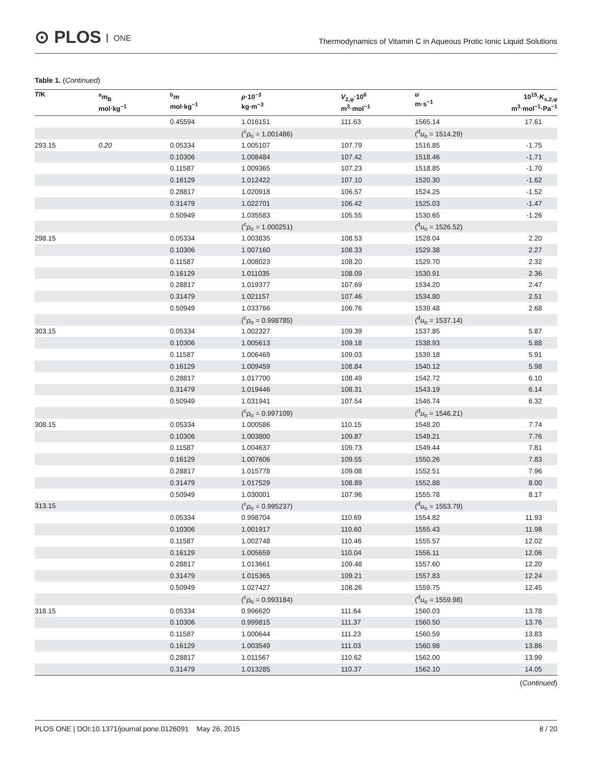⊙ PLOS ONE
Thermodynamics of Vitamin C in Aqueous Protic Ionic Liquid Solutions
Table 1. (Continued)
| T /K | <sup>a</sup> m<sub>B</sub> mol·kg<sup>−1</sup> | <sup>b</sup> m mol·kg<sup>−1</sup> | ρ ·10<sup>−3</sup> kg·m<sup>−3</sup> | V<sub>2,φ</sub>·10<sup>6</sup> m<sup>3</sup>·mol<sup>−1</sup> | u m·s<sup>−1</sup> | 10<sup>15</sup>· K<sub>s,2,φ</sub> m<sup>3</sup>·mol<sup>−1</sup>·Pa<sup>−1</sup> |
| --- | --- | --- | --- | --- | --- | --- |
| | | 0.45594 | 1.016151 | 111.63 | 1565.14 | 17.61 |
| | | | (<sup>c</sup> ρ<sub>o</sub> = 1.001486) | | (<sup>d</sup> u<sub>o</sub> = 1514.29) | |
| 293.15 | 0.20 | 0.05334 | 1.005107 | 107.79 | 1516.85 | -1.75 |
| | | 0.10306 | 1.008484 | 107.42 | 1518.46 | -1.71 |
| | | 0.11587 | 1.009365 | 107.23 | 1518.85 | -1.70 |
| | | 0.16129 | 1.012422 | 107.10 | 1520.30 | -1.62 |
| | | 0.28817 | 1.020918 | 106.57 | 1524.25 | -1.52 |
| | | 0.31479 | 1.022701 | 106.42 | 1525.03 | -1.47 |
| | | 0.50949 | 1.035583 | 105.55 | 1530.65 | -1.26 |
| | | | (<sup>c</sup> ρ<sub>o</sub> = 1.000251) | | (<sup>d</sup> u<sub>o</sub> = 1526.52) | |
| 298.15 | | 0.05334 | 1.003835 | 108.53 | 1528.04 | 2.20 |
| | | 0.10306 | 1.007160 | 108.33 | 1529.38 | 2.27 |
| | | 0.11587 | 1.008023 | 108.20 | 1529.70 | 2.32 |
| | | 0.16129 | 1.011035 | 108.09 | 1530.91 | 2.36 |
| | | 0.28817 | 1.019377 | 107.69 | 1534.20 | 2.47 |
| | | 0.31479 | 1.021157 | 107.46 | 1534.80 | 2.51 |
| | | 0.50949 | 1.033766 | 106.76 | 1539.48 | 2.68 |
| | | | (<sup>c</sup> ρ<sub>o</sub> = 0.998785) | | (<sup>d</sup> u<sub>o</sub> = 1537.14) | |
| 303.15 | | 0.05334 | 1.002327 | 109.39 | 1537.85 | 5.87 |
| | | 0.10306 | 1.005613 | 109.18 | 1538.93 | 5.88 |
| | | 0.11587 | 1.006469 | 109.03 | 1539.18 | 5.91 |
| | | 0.16129 | 1.009459 | 108.84 | 1540.12 | 5.98 |
| | | 0.28817 | 1.017700 | 108.49 | 1542.72 | 6.10 |
| | | 0.31479 | 1.019446 | 108.31 | 1543.19 | 6.14 |
| | | 0.50949 | 1.031941 | 107.54 | 1546.74 | 6.32 |
| | | | (<sup>c</sup> ρ<sub>o</sub> = 0.997109) | | (<sup>d</sup> u<sub>o</sub> = 1546.21) | |
| 308.15 | | 0.05334 | 1.000586 | 110.15 | 1548.20 | 7.74 |
| | | 0.10306 | 1.003800 | 109.87 | 1549.21 | 7.76 |
| | | 0.11587 | 1.004637 | 109.73 | 1549.44 | 7.81 |
| | | 0.16129 | 1.007606 | 109.55 | 1550.26 | 7.83 |
| | | 0.28817 | 1.015778 | 109.08 | 1552.51 | 7.96 |
| | | 0.31479 | 1.017529 | 108.89 | 1552.88 | 8.00 |
| | | 0.50949 | 1.030001 | 107.96 | 1555.78 | 8.17 |
| 313.15 | | | (<sup>c</sup> ρ<sub>o</sub> = 0.995237) | | (<sup>d</sup> u<sub>o</sub> = 1553.79) | |
| | | 0.05334 | 0.998704 | 110.69 | 1554.82 | 11.93 |
| | | 0.10306 | 1.001917 | 110.60 | 1555.43 | 11.98 |
| | | 0.11587 | 1.002748 | 110.46 | 1555.57 | 12.02 |
| | | 0.16129 | 1.005659 | 110.04 | 1556.11 | 12.06 |
| | | 0.28817 | 1.013661 | 109.48 | 1557.60 | 12.20 |
| | | 0.31479 | 1.015365 | 109.21 | 1557.83 | 12.24 |
| | | 0.50949 | 1.027427 | 108.26 | 1559.75 | 12.45 |
| | | | (<sup>c</sup> ρ<sub>o</sub> = 0.993184) | | (<sup>d</sup> u<sub>o</sub> = 1559.98) | |
| 318.15 | | 0.05334 | 0.996620 | 111.64 | 1560.03 | 13.78 |
| | | 0.10306 | 0.999815 | 111.37 | 1560.50 | 13.76 |
| | | 0.11587 | 1.000644 | 111.23 | 1560.59 | 13.83 |
| | | 0.16129 | 1.003549 | 111.03 | 1560.98 | 13.86 |
| | | 0.28817 | 1.011567 | 110.62 | 1562.00 | 13.99 |
| | | 0.31479 | 1.013285 | 110.37 | 1562.10 | 14.05 |
(Continued)
PLOS ONE | DOI:10.1371/journal.pone.0126091 May 26, 2015 8 / 20